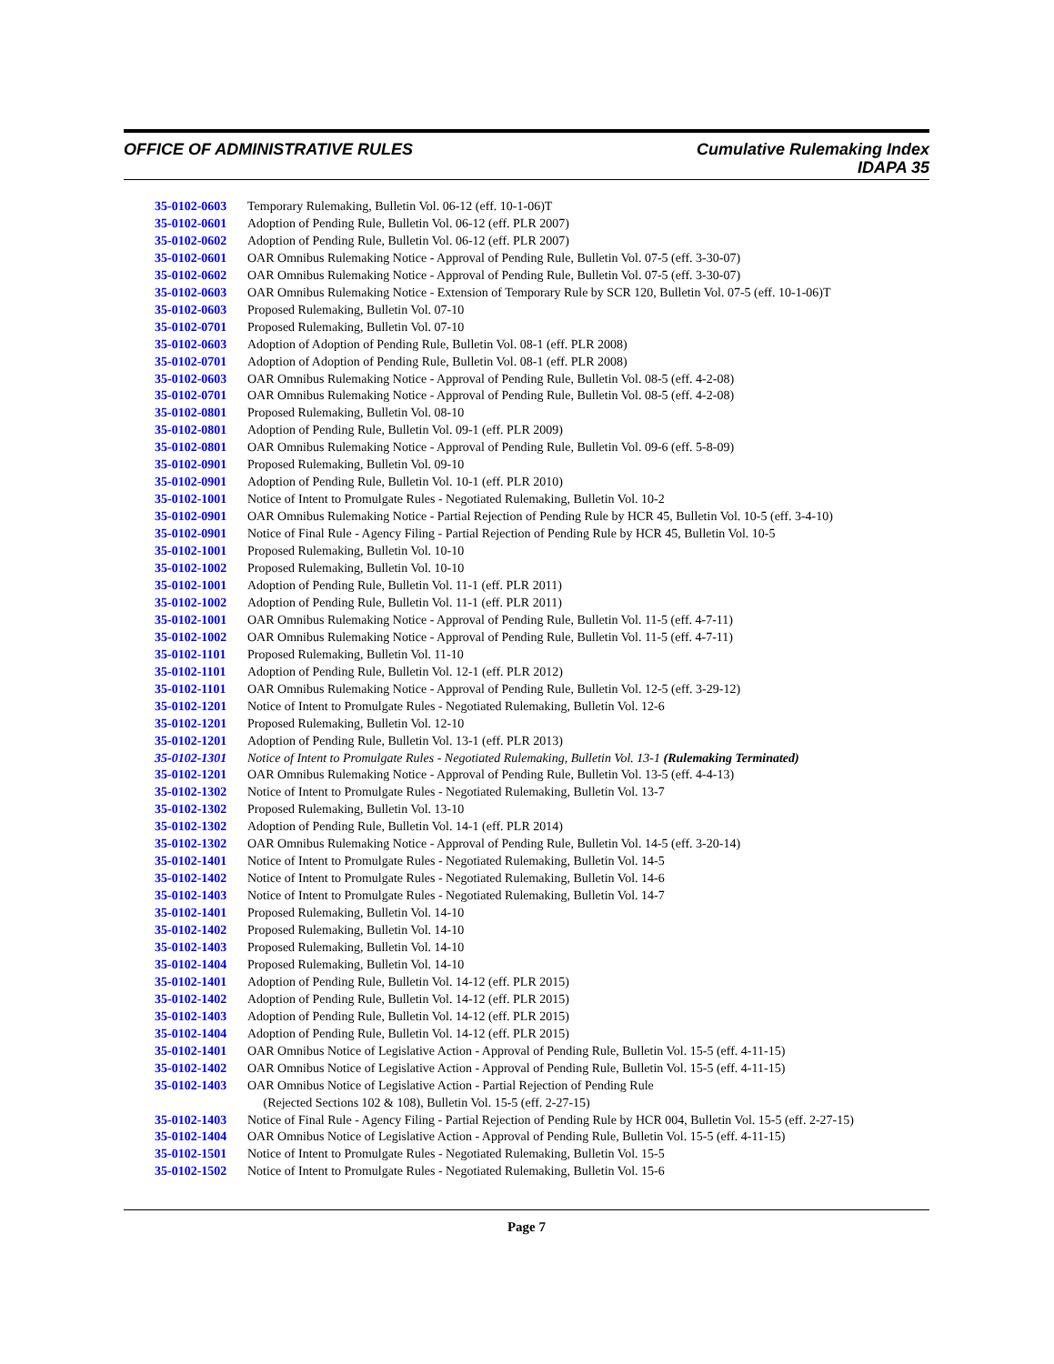OFFICE OF ADMINISTRATIVE RULES Cumulative Rulemaking Index
IDAPA 35
35-0102-0603 Temporary Rulemaking, Bulletin Vol. 06-12 (eff. 10-1-06)T
35-0102-0601 Adoption of Pending Rule, Bulletin Vol. 06-12 (eff. PLR 2007)
35-0102-0602 Adoption of Pending Rule, Bulletin Vol. 06-12 (eff. PLR 2007)
35-0102-0601 OAR Omnibus Rulemaking Notice - Approval of Pending Rule, Bulletin Vol. 07-5 (eff. 3-30-07)
35-0102-0602 OAR Omnibus Rulemaking Notice - Approval of Pending Rule, Bulletin Vol. 07-5 (eff. 3-30-07)
35-0102-0603 OAR Omnibus Rulemaking Notice - Extension of Temporary Rule by SCR 120, Bulletin Vol. 07-5 (eff. 10-1-06)T
35-0102-0603 Proposed Rulemaking, Bulletin Vol. 07-10
35-0102-0701 Proposed Rulemaking, Bulletin Vol. 07-10
35-0102-0603 Adoption of Adoption of Pending Rule, Bulletin Vol. 08-1 (eff. PLR 2008)
35-0102-0701 Adoption of Adoption of Pending Rule, Bulletin Vol. 08-1 (eff. PLR 2008)
35-0102-0603 OAR Omnibus Rulemaking Notice - Approval of Pending Rule, Bulletin Vol. 08-5 (eff. 4-2-08)
35-0102-0701 OAR Omnibus Rulemaking Notice - Approval of Pending Rule, Bulletin Vol. 08-5 (eff. 4-2-08)
35-0102-0801 Proposed Rulemaking, Bulletin Vol. 08-10
35-0102-0801 Adoption of Pending Rule, Bulletin Vol. 09-1 (eff. PLR 2009)
35-0102-0801 OAR Omnibus Rulemaking Notice - Approval of Pending Rule, Bulletin Vol. 09-6 (eff. 5-8-09)
35-0102-0901 Proposed Rulemaking, Bulletin Vol. 09-10
35-0102-0901 Adoption of Pending Rule, Bulletin Vol. 10-1 (eff. PLR 2010)
35-0102-1001 Notice of Intent to Promulgate Rules - Negotiated Rulemaking, Bulletin Vol. 10-2
35-0102-0901 OAR Omnibus Rulemaking Notice - Partial Rejection of Pending Rule by HCR 45, Bulletin Vol. 10-5 (eff. 3-4-10)
35-0102-0901 Notice of Final Rule - Agency Filing - Partial Rejection of Pending Rule by HCR 45, Bulletin Vol. 10-5
35-0102-1001 Proposed Rulemaking, Bulletin Vol. 10-10
35-0102-1002 Proposed Rulemaking, Bulletin Vol. 10-10
35-0102-1001 Adoption of Pending Rule, Bulletin Vol. 11-1 (eff. PLR 2011)
35-0102-1002 Adoption of Pending Rule, Bulletin Vol. 11-1 (eff. PLR 2011)
35-0102-1001 OAR Omnibus Rulemaking Notice - Approval of Pending Rule, Bulletin Vol. 11-5 (eff. 4-7-11)
35-0102-1002 OAR Omnibus Rulemaking Notice - Approval of Pending Rule, Bulletin Vol. 11-5 (eff. 4-7-11)
35-0102-1101 Proposed Rulemaking, Bulletin Vol. 11-10
35-0102-1101 Adoption of Pending Rule, Bulletin Vol. 12-1 (eff. PLR 2012)
35-0102-1101 OAR Omnibus Rulemaking Notice - Approval of Pending Rule, Bulletin Vol. 12-5 (eff. 3-29-12)
35-0102-1201 Notice of Intent to Promulgate Rules - Negotiated Rulemaking, Bulletin Vol. 12-6
35-0102-1201 Proposed Rulemaking, Bulletin Vol. 12-10
35-0102-1201 Adoption of Pending Rule, Bulletin Vol. 13-1 (eff. PLR 2013)
35-0102-1301 Notice of Intent to Promulgate Rules - Negotiated Rulemaking, Bulletin Vol. 13-1 (Rulemaking Terminated)
35-0102-1201 OAR Omnibus Rulemaking Notice - Approval of Pending Rule, Bulletin Vol. 13-5 (eff. 4-4-13)
35-0102-1302 Notice of Intent to Promulgate Rules - Negotiated Rulemaking, Bulletin Vol. 13-7
35-0102-1302 Proposed Rulemaking, Bulletin Vol. 13-10
35-0102-1302 Adoption of Pending Rule, Bulletin Vol. 14-1 (eff. PLR 2014)
35-0102-1302 OAR Omnibus Rulemaking Notice - Approval of Pending Rule, Bulletin Vol. 14-5 (eff. 3-20-14)
35-0102-1401 Notice of Intent to Promulgate Rules - Negotiated Rulemaking, Bulletin Vol. 14-5
35-0102-1402 Notice of Intent to Promulgate Rules - Negotiated Rulemaking, Bulletin Vol. 14-6
35-0102-1403 Notice of Intent to Promulgate Rules - Negotiated Rulemaking, Bulletin Vol. 14-7
35-0102-1401 Proposed Rulemaking, Bulletin Vol. 14-10
35-0102-1402 Proposed Rulemaking, Bulletin Vol. 14-10
35-0102-1403 Proposed Rulemaking, Bulletin Vol. 14-10
35-0102-1404 Proposed Rulemaking, Bulletin Vol. 14-10
35-0102-1401 Adoption of Pending Rule, Bulletin Vol. 14-12 (eff. PLR 2015)
35-0102-1402 Adoption of Pending Rule, Bulletin Vol. 14-12 (eff. PLR 2015)
35-0102-1403 Adoption of Pending Rule, Bulletin Vol. 14-12 (eff. PLR 2015)
35-0102-1404 Adoption of Pending Rule, Bulletin Vol. 14-12 (eff. PLR 2015)
35-0102-1401 OAR Omnibus Notice of Legislative Action - Approval of Pending Rule, Bulletin Vol. 15-5 (eff. 4-11-15)
35-0102-1402 OAR Omnibus Notice of Legislative Action - Approval of Pending Rule, Bulletin Vol. 15-5 (eff. 4-11-15)
35-0102-1403 OAR Omnibus Notice of Legislative Action - Partial Rejection of Pending Rule
(Rejected Sections 102 & 108), Bulletin Vol. 15-5 (eff. 2-27-15)
35-0102-1403 Notice of Final Rule - Agency Filing - Partial Rejection of Pending Rule by HCR 004, Bulletin Vol. 15-5 (eff. 2-27-15)
35-0102-1404 OAR Omnibus Notice of Legislative Action - Approval of Pending Rule, Bulletin Vol. 15-5 (eff. 4-11-15)
35-0102-1501 Notice of Intent to Promulgate Rules - Negotiated Rulemaking, Bulletin Vol. 15-5
35-0102-1502 Notice of Intent to Promulgate Rules - Negotiated Rulemaking, Bulletin Vol. 15-6
Page 7